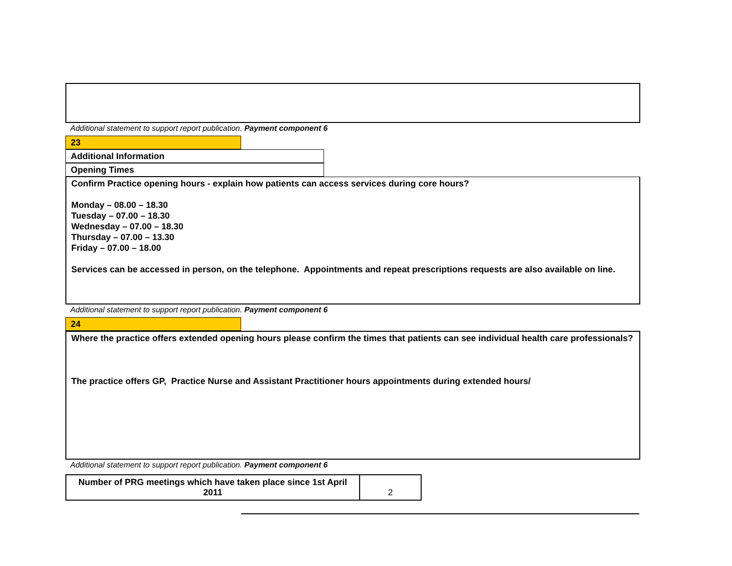Additional statement to support report publication. Payment component 6
23
Additional Information
Opening Times
Confirm Practice opening hours - explain how patients can access services during core hours?
Monday – 08.00 – 18.30
Tuesday – 07.00 – 18.30
Wednesday – 07.00 – 18.30
Thursday – 07.00 – 13.30
Friday – 07.00 – 18.00
Services can be accessed in person, on the telephone. Appointments and repeat prescriptions requests are also available on line.
Additional statement to support report publication. Payment component 6
24
Where the practice offers extended opening hours please confirm the times that patients can see individual health care professionals?
The practice offers GP, Practice Nurse and Assistant Practitioner hours appointments during extended hours/
Additional statement to support report publication. Payment component 6
| Number of PRG meetings which have taken place since 1st April 2011 | 2 |